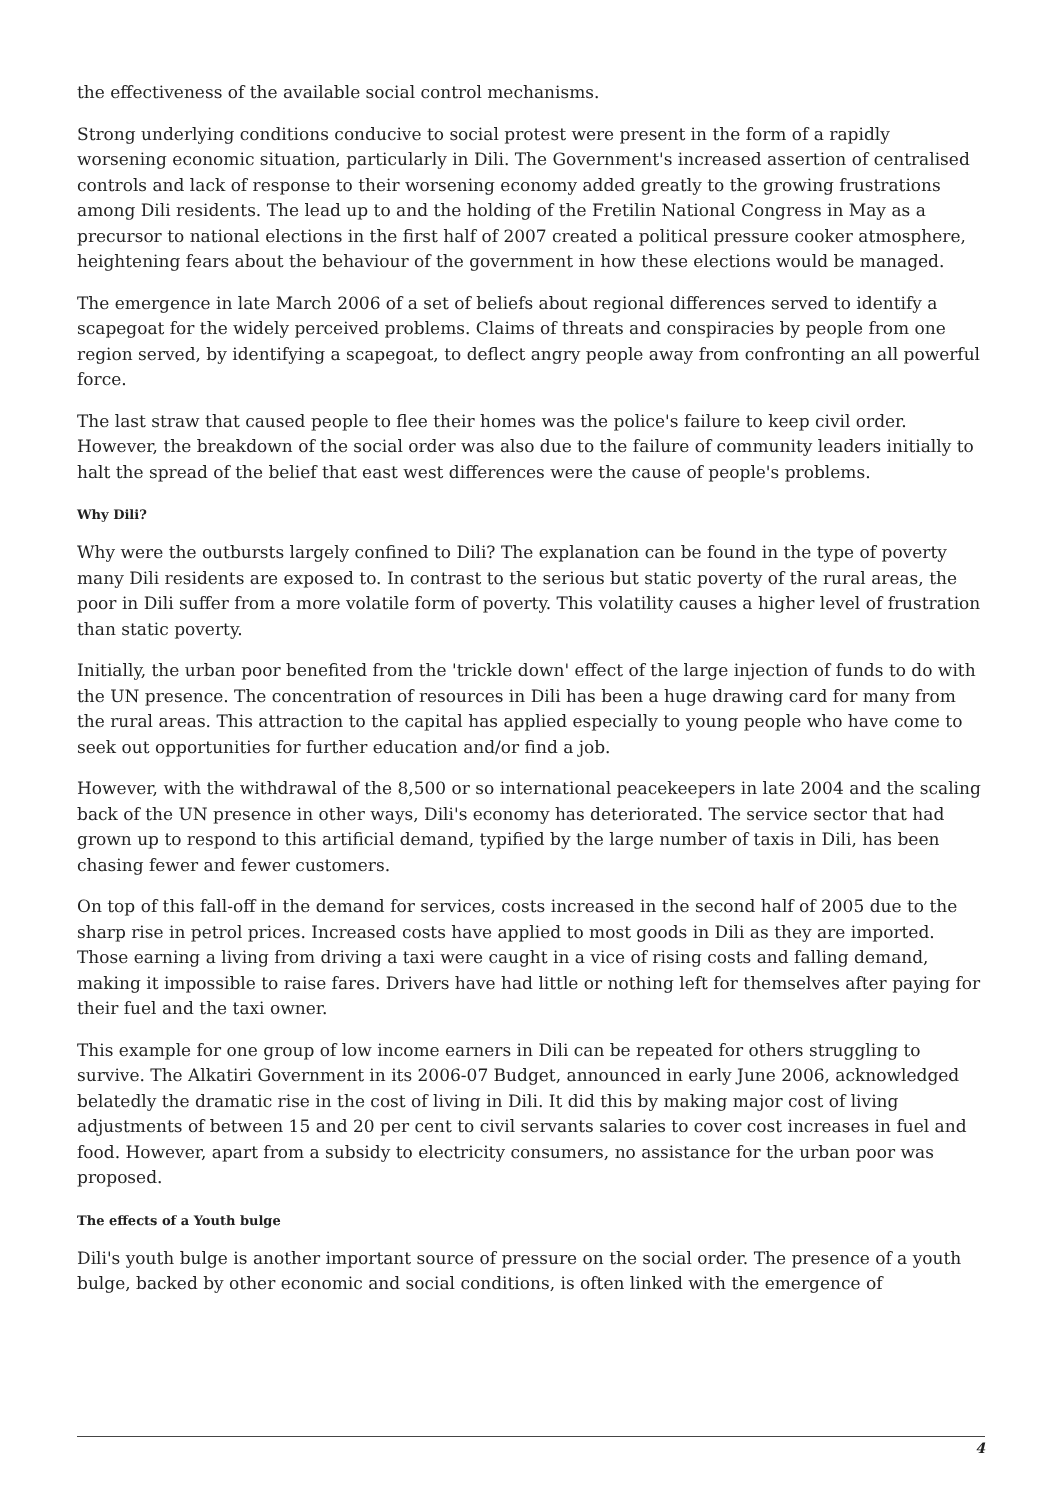the effectiveness of the available social control mechanisms.
Strong underlying conditions conducive to social protest were present in the form of a rapidly worsening economic situation, particularly in Dili. The Government's increased assertion of centralised controls and lack of response to their worsening economy added greatly to the growing frustrations among Dili residents. The lead up to and the holding of the Fretilin National Congress in May as a precursor to national elections in the first half of 2007 created a political pressure cooker atmosphere, heightening fears about the behaviour of the government in how these elections would be managed.
The emergence in late March 2006 of a set of beliefs about regional differences served to identify a scapegoat for the widely perceived problems. Claims of threats and conspiracies by people from one region served, by identifying a scapegoat, to deflect angry people away from confronting an all powerful force.
The last straw that caused people to flee their homes was the police's failure to keep civil order. However, the breakdown of the social order was also due to the failure of community leaders initially to halt the spread of the belief that east west differences were the cause of people's problems.
Why Dili?
Why were the outbursts largely confined to Dili? The explanation can be found in the type of poverty many Dili residents are exposed to. In contrast to the serious but static poverty of the rural areas, the poor in Dili suffer from a more volatile form of poverty. This volatility causes a higher level of frustration than static poverty.
Initially, the urban poor benefited from the 'trickle down' effect of the large injection of funds to do with the UN presence. The concentration of resources in Dili has been a huge drawing card for many from the rural areas. This attraction to the capital has applied especially to young people who have come to seek out opportunities for further education and/or find a job.
However, with the withdrawal of the 8,500 or so international peacekeepers in late 2004 and the scaling back of the UN presence in other ways, Dili's economy has deteriorated. The service sector that had grown up to respond to this artificial demand, typified by the large number of taxis in Dili, has been chasing fewer and fewer customers.
On top of this fall-off in the demand for services, costs increased in the second half of 2005 due to the sharp rise in petrol prices. Increased costs have applied to most goods in Dili as they are imported. Those earning a living from driving a taxi were caught in a vice of rising costs and falling demand, making it impossible to raise fares. Drivers have had little or nothing left for themselves after paying for their fuel and the taxi owner.
This example for one group of low income earners in Dili can be repeated for others struggling to survive. The Alkatiri Government in its 2006-07 Budget, announced in early June 2006, acknowledged belatedly the dramatic rise in the cost of living in Dili. It did this by making major cost of living adjustments of between 15 and 20 per cent to civil servants salaries to cover cost increases in fuel and food. However, apart from a subsidy to electricity consumers, no assistance for the urban poor was proposed.
The effects of a Youth bulge
Dili's youth bulge is another important source of pressure on the social order. The presence of a youth bulge, backed by other economic and social conditions, is often linked with the emergence of
4